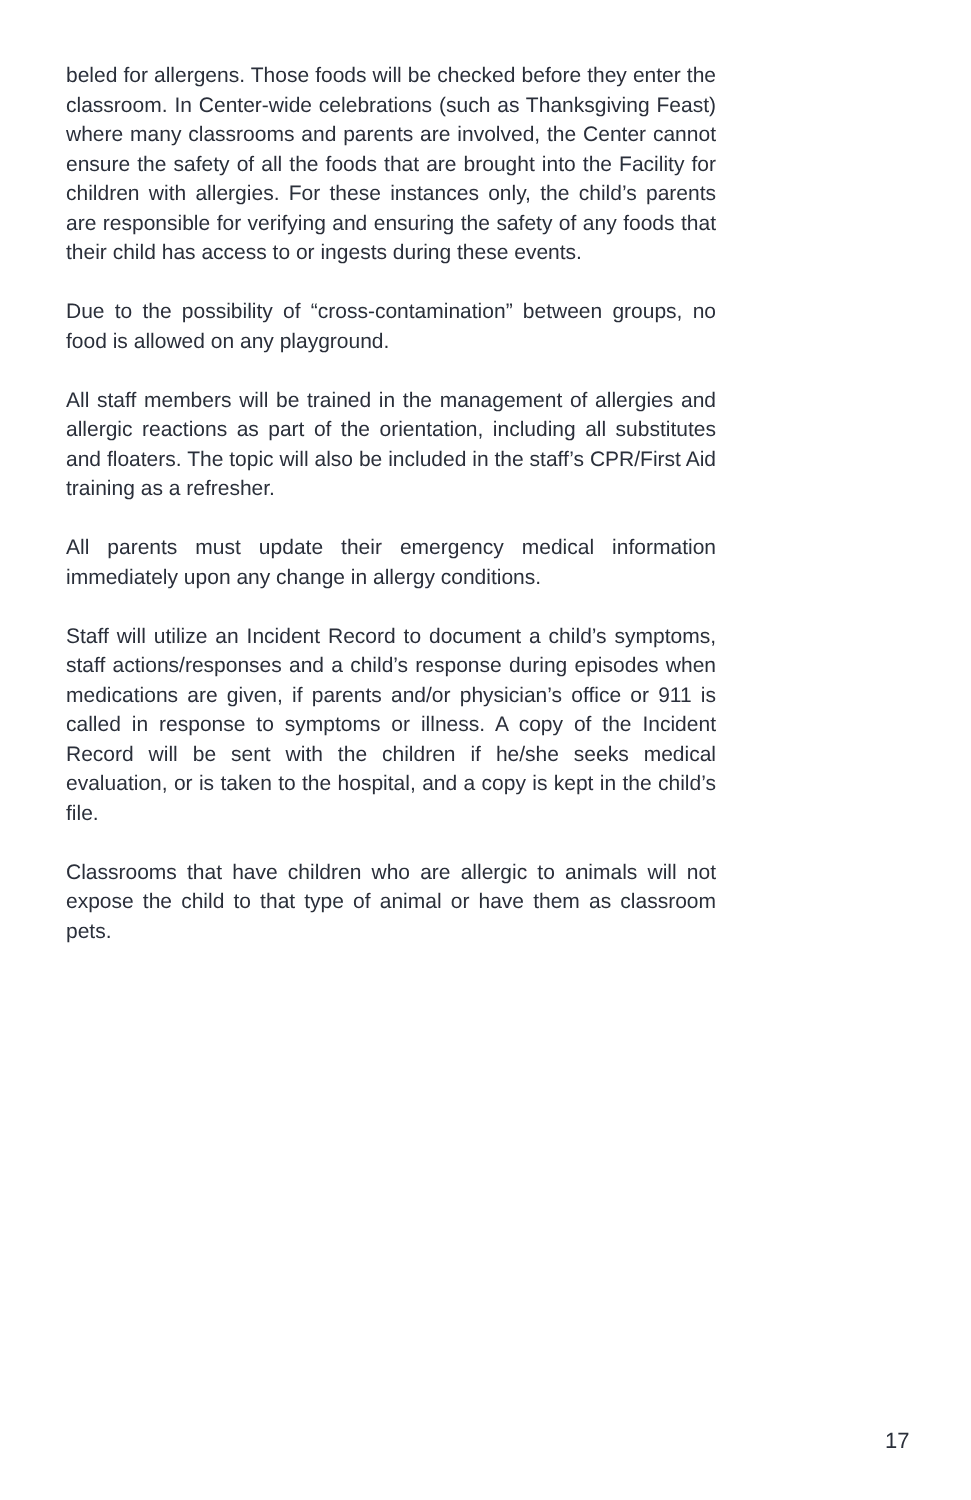beled for allergens. Those foods will be checked before they enter the classroom. In Center-wide celebrations (such as Thanksgiving Feast) where many classrooms and parents are involved, the Center cannot ensure the safety of all the foods that are brought into the Facility for children with allergies. For these instances only, the child’s parents are responsible for verifying and ensuring the safety of any foods that their child has access to or ingests during these events.
Due to the possibility of “cross-contamination” between groups, no food is allowed on any playground.
All staff members will be trained in the management of allergies and allergic reactions as part of the orientation, including all substitutes and floaters. The topic will also be included in the staff’s CPR/First Aid training as a refresher.
All parents must update their emergency medical information immediately upon any change in allergy conditions.
Staff will utilize an Incident Record to document a child’s symptoms, staff actions/responses and a child’s response during episodes when medications are given, if parents and/or physician’s office or 911 is called in response to symptoms or illness. A copy of the Incident Record will be sent with the children if he/she seeks medical evaluation, or is taken to the hospital, and a copy is kept in the child’s file.
Classrooms that have children who are allergic to animals will not expose the child to that type of animal or have them as classroom pets.
17